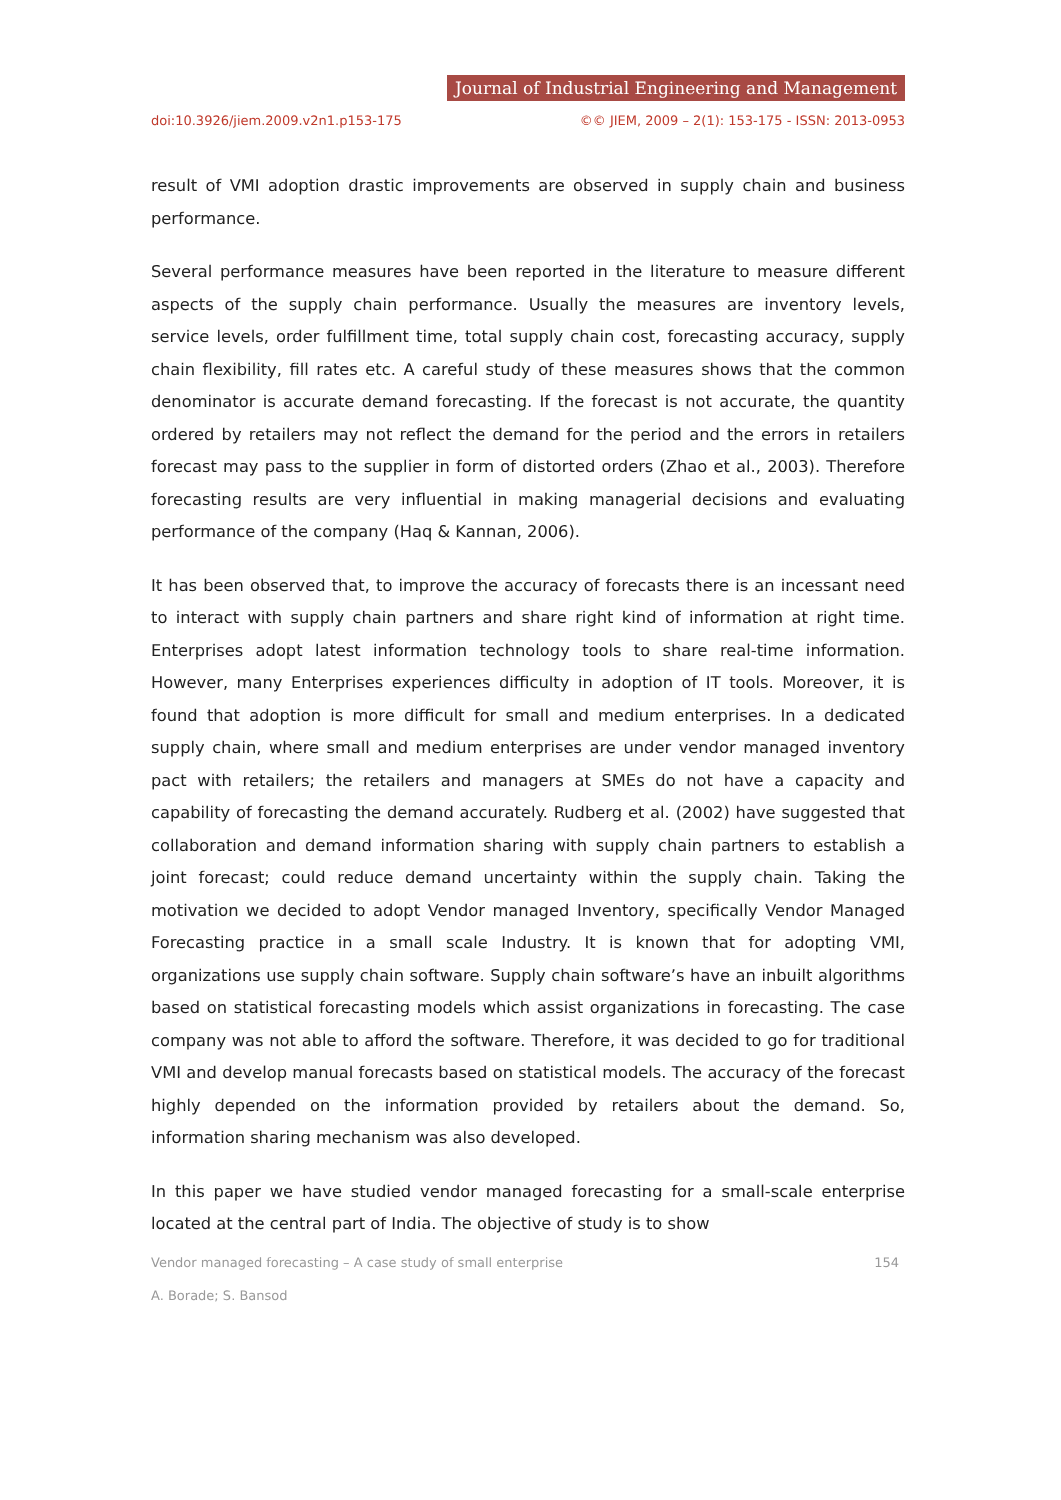Journal of Industrial Engineering and Management
doi:10.3926/jiem.2009.v2n1.p153-175 ©© JIEM, 2009 – 2(1): 153-175 - ISSN: 2013-0953
result of VMI adoption drastic improvements are observed in supply chain and business performance.
Several performance measures have been reported in the literature to measure different aspects of the supply chain performance. Usually the measures are inventory levels, service levels, order fulfillment time, total supply chain cost, forecasting accuracy, supply chain flexibility, fill rates etc. A careful study of these measures shows that the common denominator is accurate demand forecasting. If the forecast is not accurate, the quantity ordered by retailers may not reflect the demand for the period and the errors in retailers forecast may pass to the supplier in form of distorted orders (Zhao et al., 2003). Therefore forecasting results are very influential in making managerial decisions and evaluating performance of the company (Haq & Kannan, 2006).
It has been observed that, to improve the accuracy of forecasts there is an incessant need to interact with supply chain partners and share right kind of information at right time. Enterprises adopt latest information technology tools to share real-time information. However, many Enterprises experiences difficulty in adoption of IT tools. Moreover, it is found that adoption is more difficult for small and medium enterprises. In a dedicated supply chain, where small and medium enterprises are under vendor managed inventory pact with retailers; the retailers and managers at SMEs do not have a capacity and capability of forecasting the demand accurately. Rudberg et al. (2002) have suggested that collaboration and demand information sharing with supply chain partners to establish a joint forecast; could reduce demand uncertainty within the supply chain. Taking the motivation we decided to adopt Vendor managed Inventory, specifically Vendor Managed Forecasting practice in a small scale Industry. It is known that for adopting VMI, organizations use supply chain software. Supply chain software’s have an inbuilt algorithms based on statistical forecasting models which assist organizations in forecasting. The case company was not able to afford the software. Therefore, it was decided to go for traditional VMI and develop manual forecasts based on statistical models. The accuracy of the forecast highly depended on the information provided by retailers about the demand. So, information sharing mechanism was also developed.
In this paper we have studied vendor managed forecasting for a small-scale enterprise located at the central part of India. The objective of study is to show
Vendor managed forecasting – A case study of small enterprise 154
A. Borade; S. Bansod